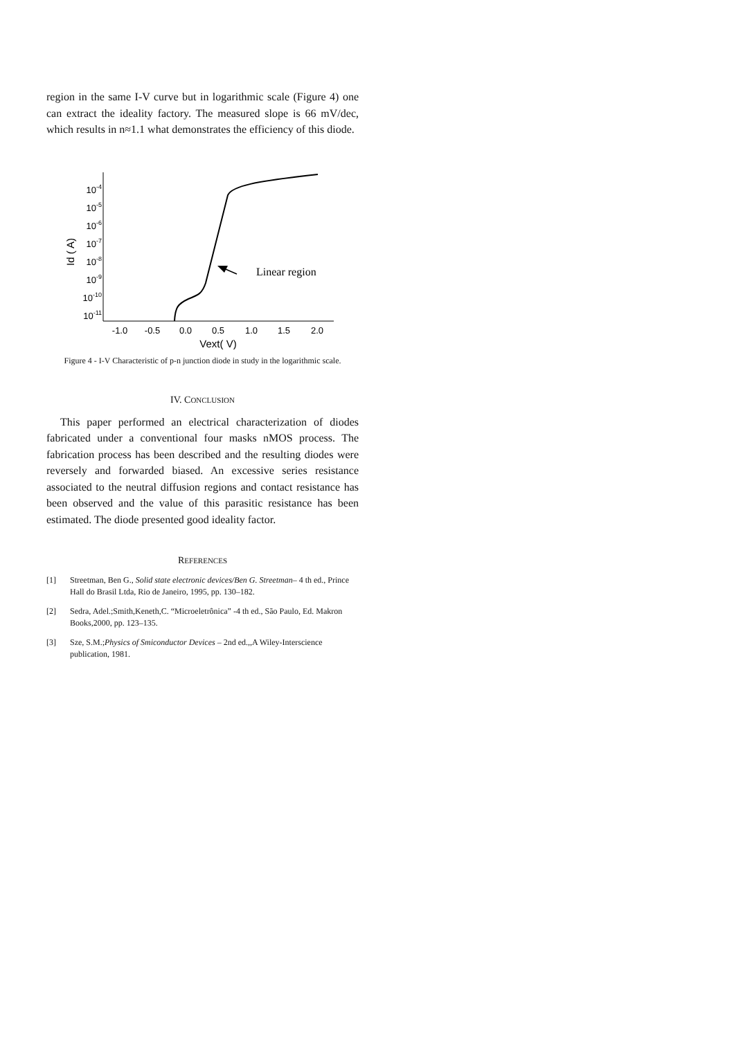region in the same I-V curve but in logarithmic scale (Figure 4) one can extract the ideality factory. The measured slope is 66 mV/dec, which results in n≈1.1 what demonstrates the efficiency of this diode.
10-4
10-5
10-6
10-7
10-8
10-9
10-10
10-11
Id ( A)
-1.0
-0.5
0.0
0.5
1.0
1.5
2.0
Vext( V)
Linear region
Figure 4 - I-V Characteristic of p-n junction diode in study in the logarithmic scale.
IV. CONCLUSION
This paper performed an electrical characterization of diodes fabricated under a conventional four masks nMOS process. The fabrication process has been described and the resulting diodes were reversely and forwarded biased. An excessive series resistance associated to the neutral diffusion regions and contact resistance has been observed and the value of this parasitic resistance has been estimated. The diode presented good ideality factor.
REFERENCES
[1] Streetman, Ben G., Solid state electronic devices/Ben G. Streetman– 4 th ed., Prince Hall do Brasil Ltda, Rio de Janeiro, 1995, pp. 130–182.
[2] Sedra, Adel.;Smith,Keneth,C. “Microeletrônica” -4 th ed., São Paulo, Ed. Makron Books,2000, pp. 123–135.
[3] Sze, S.M.;Physics of Smiconductor Devices – 2nd ed.,,A Wiley-Interscience publication, 1981.